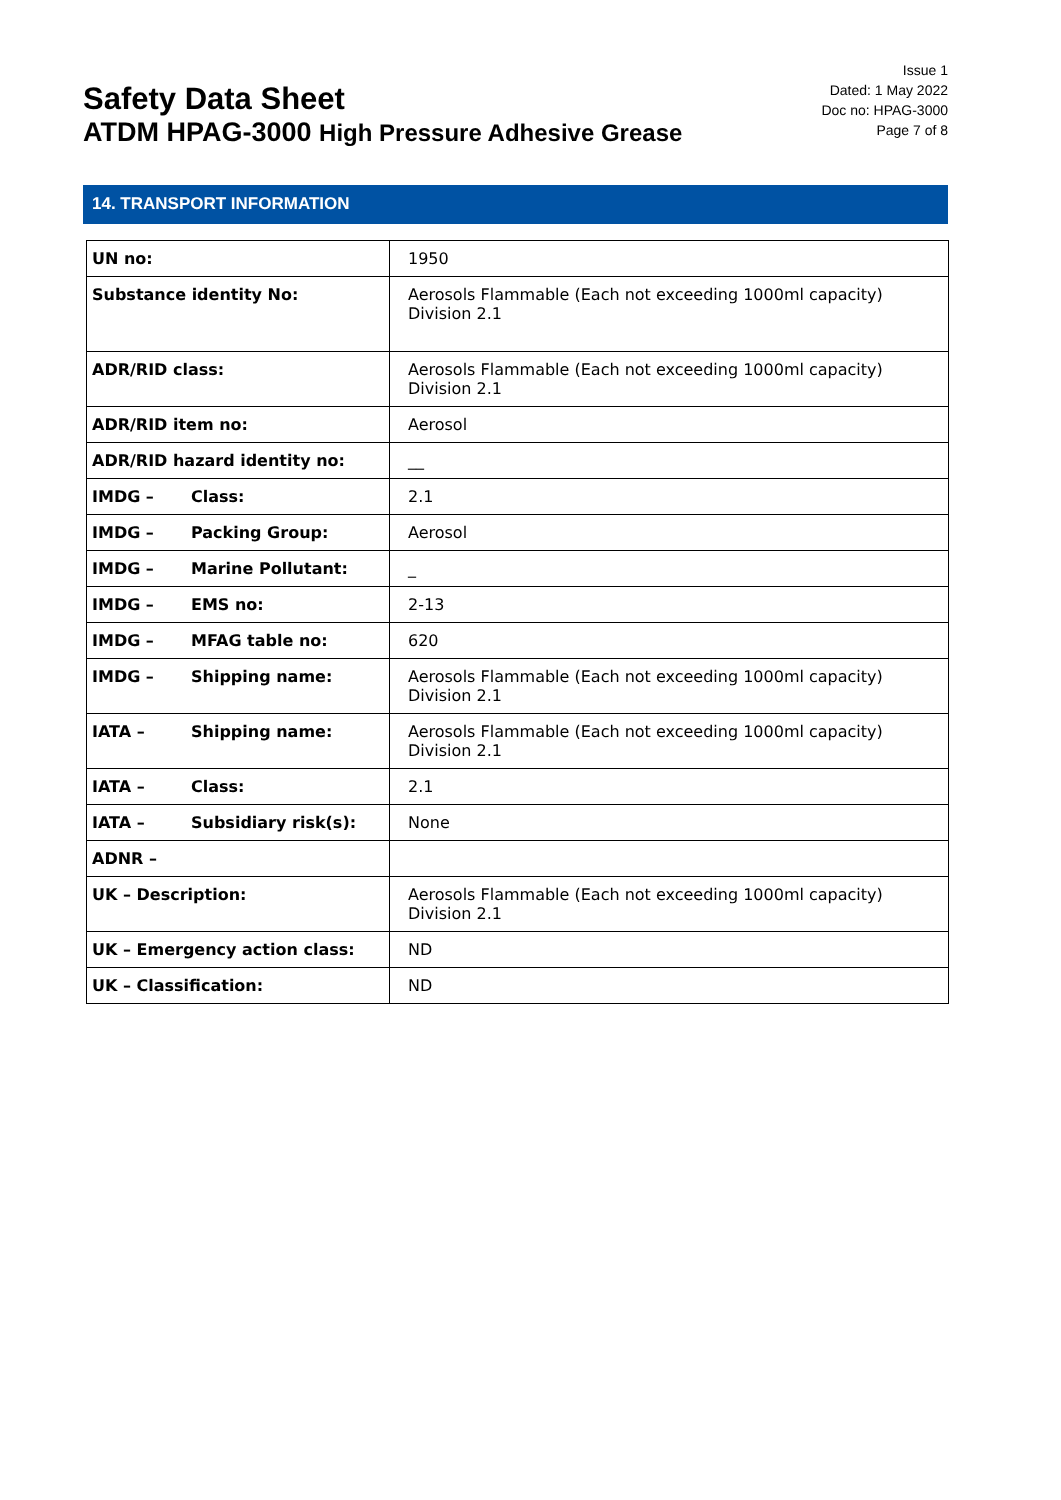Safety Data Sheet
ATDM HPAG-3000 High Pressure Adhesive Grease
Issue 1
Dated: 1 May 2022
Doc no: HPAG-3000
Page 7 of 8
14. TRANSPORT INFORMATION
| UN no: | 1950 |
| Substance identity No: | Aerosols Flammable (Each not exceeding 1000ml capacity) Division 2.1 |
| ADR/RID class: | Aerosols Flammable (Each not exceeding 1000ml capacity) Division 2.1 |
| ADR/RID item no: | Aerosol |
| ADR/RID hazard identity no: | __ |
| IMDG – Class: | 2.1 |
| IMDG – Packing Group: | Aerosol |
| IMDG – Marine Pollutant: | _ |
| IMDG – EMS no: | 2-13 |
| IMDG – MFAG table no: | 620 |
| IMDG – Shipping name: | Aerosols Flammable (Each not exceeding 1000ml capacity) Division 2.1 |
| IATA – Shipping name: | Aerosols Flammable (Each not exceeding 1000ml capacity) Division 2.1 |
| IATA – Class: | 2.1 |
| IATA – Subsidiary risk(s): | None |
| ADNR – | |
| UK – Description: | Aerosols Flammable (Each not exceeding 1000ml capacity) Division 2.1 |
| UK – Emergency action class: | ND |
| UK – Classification: | ND |